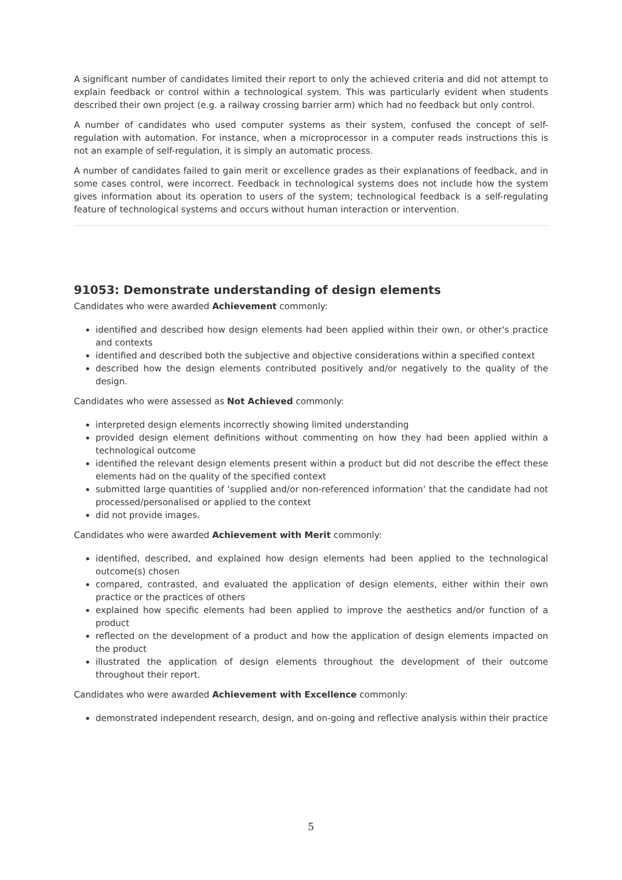A significant number of candidates limited their report to only the achieved criteria and did not attempt to explain feedback or control within a technological system. This was particularly evident when students described their own project (e.g. a railway crossing barrier arm) which had no feedback but only control.
A number of candidates who used computer systems as their system, confused the concept of self-regulation with automation. For instance, when a microprocessor in a computer reads instructions this is not an example of self-regulation, it is simply an automatic process.
A number of candidates failed to gain merit or excellence grades as their explanations of feedback, and in some cases control, were incorrect. Feedback in technological systems does not include how the system gives information about its operation to users of the system; technological feedback is a self-regulating feature of technological systems and occurs without human interaction or intervention.
91053: Demonstrate understanding of design elements
Candidates who were awarded Achievement commonly:
identified and described how design elements had been applied within their own, or other's practice and contexts
identified and described both the subjective and objective considerations within a specified context
described how the design elements contributed positively and/or negatively to the quality of the design.
Candidates who were assessed as Not Achieved commonly:
interpreted design elements incorrectly showing limited understanding
provided design element definitions without commenting on how they had been applied within a technological outcome
identified the relevant design elements present within a product but did not describe the effect these elements had on the quality of the specified context
submitted large quantities of ‘supplied and/or non-referenced information’ that the candidate had not processed/personalised or applied to the context
did not provide images.
Candidates who were awarded Achievement with Merit commonly:
identified, described, and explained how design elements had been applied to the technological outcome(s) chosen
compared, contrasted, and evaluated the application of design elements, either within their own practice or the practices of others
explained how specific elements had been applied to improve the aesthetics and/or function of a product
reflected on the development of a product and how the application of design elements impacted on the product
illustrated the application of design elements throughout the development of their outcome throughout their report.
Candidates who were awarded Achievement with Excellence commonly:
demonstrated independent research, design, and on-going and reflective analysis within their practice
5